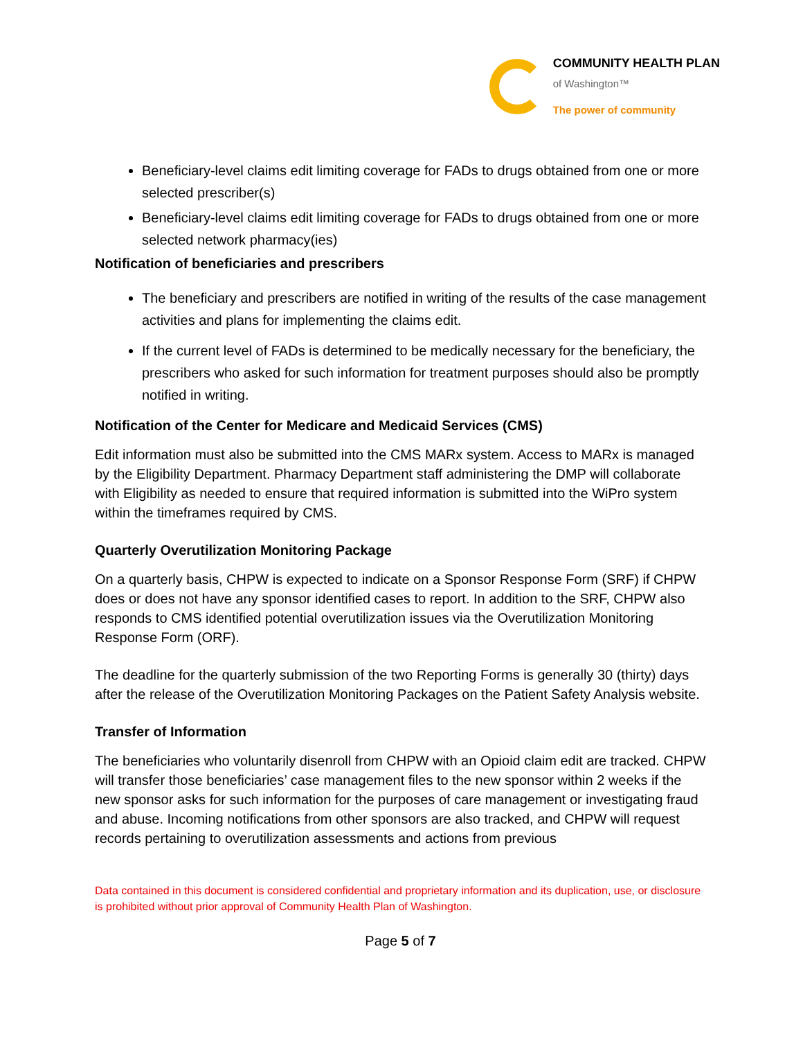COMMUNITY HEALTH PLAN
of Washington™
The power of community
Beneficiary-level claims edit limiting coverage for FADs to drugs obtained from one or more selected prescriber(s)
Beneficiary-level claims edit limiting coverage for FADs to drugs obtained from one or more selected network pharmacy(ies)
Notification of beneficiaries and prescribers
The beneficiary and prescribers are notified in writing of the results of the case management activities and plans for implementing the claims edit.
If the current level of FADs is determined to be medically necessary for the beneficiary, the prescribers who asked for such information for treatment purposes should also be promptly notified in writing.
Notification of the Center for Medicare and Medicaid Services (CMS)
Edit information must also be submitted into the CMS MARx system. Access to MARx is managed by the Eligibility Department. Pharmacy Department staff administering the DMP will collaborate with Eligibility as needed to ensure that required information is submitted into the WiPro system within the timeframes required by CMS.
Quarterly Overutilization Monitoring Package
On a quarterly basis, CHPW is expected to indicate on a Sponsor Response Form (SRF) if CHPW does or does not have any sponsor identified cases to report. In addition to the SRF, CHPW also responds to CMS identified potential overutilization issues via the Overutilization Monitoring Response Form (ORF).
The deadline for the quarterly submission of the two Reporting Forms is generally 30 (thirty) days after the release of the Overutilization Monitoring Packages on the Patient Safety Analysis website.
Transfer of Information
The beneficiaries who voluntarily disenroll from CHPW with an Opioid claim edit are tracked. CHPW will transfer those beneficiaries’ case management files to the new sponsor within 2 weeks if the new sponsor asks for such information for the purposes of care management or investigating fraud and abuse. Incoming notifications from other sponsors are also tracked, and CHPW will request records pertaining to overutilization assessments and actions from previous
Data contained in this document is considered confidential and proprietary information and its duplication, use, or disclosure is prohibited without prior approval of Community Health Plan of Washington.
Page 5 of 7